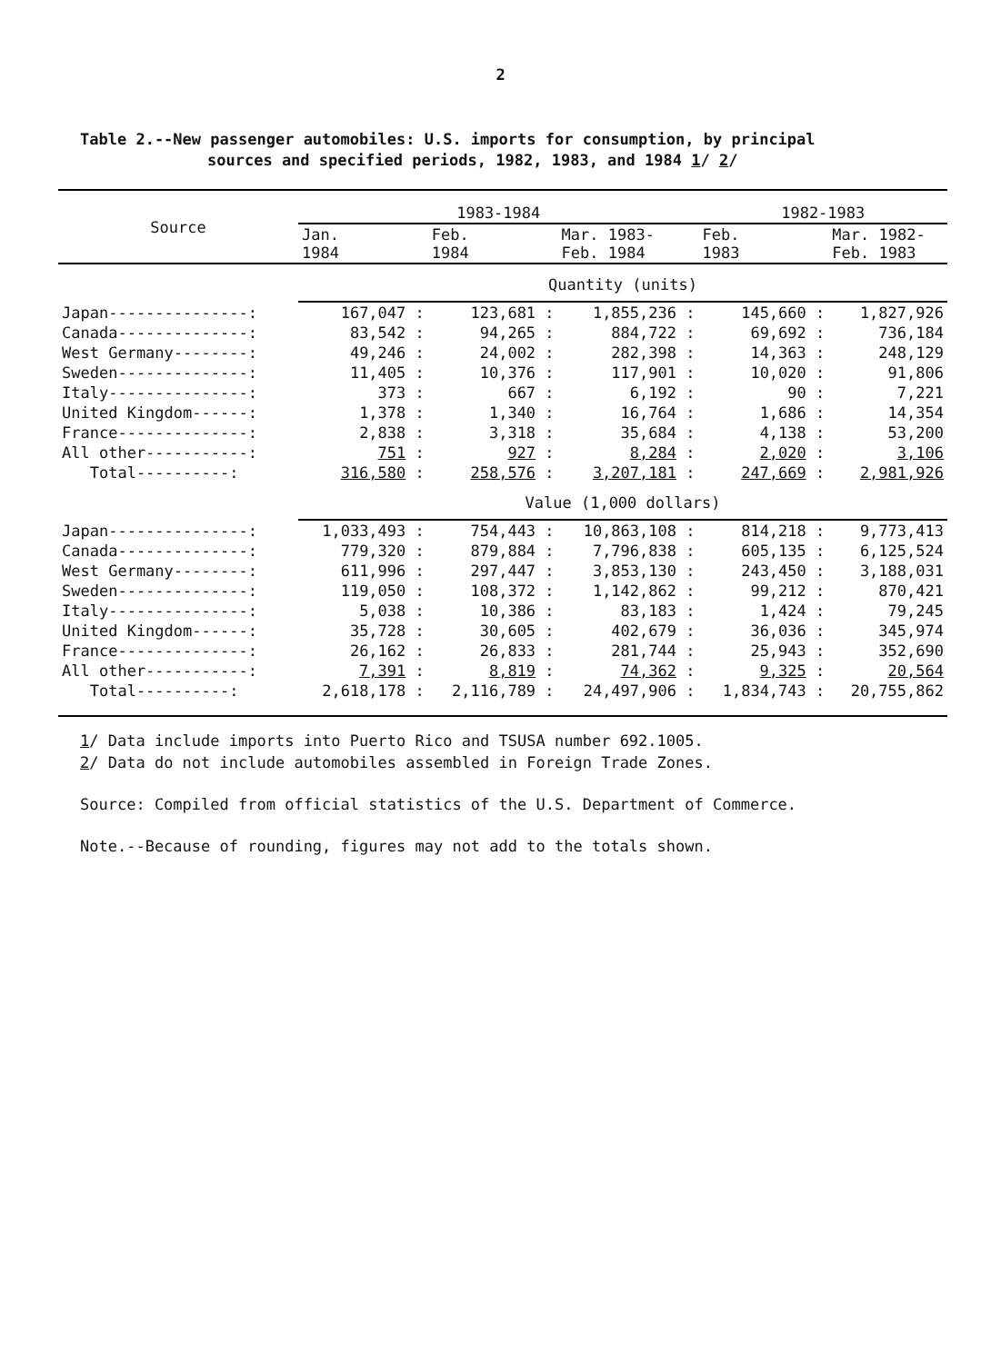2
Table 2.--New passenger automobiles: U.S. imports for consumption, by principal
sources and specified periods, 1982, 1983, and 1984 1/ 2/
| Source | 1983-1984 | | | 1982-1983 | |
| --- | --- | --- | --- | --- | --- |
| | Jan. 1984 | Feb. 1984 | Mar. 1983- Feb. 1984 | Feb. 1983 | Mar. 1982- Feb. 1983 |
| | Quantity (units) | | | | |
| Japan---------------: | 167,047 : | 123,681 : | 1,855,236 : | 145,660 : | 1,827,926 |
| Canada--------------: | 83,542 : | 94,265 : | 884,722 : | 69,692 : | 736,184 |
| West Germany--------: | 49,246 : | 24,002 : | 282,398 : | 14,363 : | 248,129 |
| Sweden--------------: | 11,405 : | 10,376 : | 117,901 : | 10,020 : | 91,806 |
| Italy---------------: | 373 : | 667 : | 6,192 : | 90 : | 7,221 |
| United Kingdom------: | 1,378 : | 1,340 : | 16,764 : | 1,686 : | 14,354 |
| France--------------: | 2,838 : | 3,318 : | 35,684 : | 4,138 : | 53,200 |
| All other-----------: | 751 : | 927 : | 8,284 : | 2,020 : | 3,106 |
| Total----------: | 316,580 : | 258,576 : | 3,207,181 : | 247,669 : | 2,981,926 |
| | Value (1,000 dollars) | | | | |
| Japan---------------: | 1,033,493 : | 754,443 : | 10,863,108 : | 814,218 : | 9,773,413 |
| Canada--------------: | 779,320 : | 879,884 : | 7,796,838 : | 605,135 : | 6,125,524 |
| West Germany--------: | 611,996 : | 297,447 : | 3,853,130 : | 243,450 : | 3,188,031 |
| Sweden--------------: | 119,050 : | 108,372 : | 1,142,862 : | 99,212 : | 870,421 |
| Italy---------------: | 5,038 : | 10,386 : | 83,183 : | 1,424 : | 79,245 |
| United Kingdom------: | 35,728 : | 30,605 : | 402,679 : | 36,036 : | 345,974 |
| France--------------: | 26,162 : | 26,833 : | 281,744 : | 25,943 : | 352,690 |
| All other-----------: | 7,391 : | 8,819 : | 74,362 : | 9,325 : | 20,564 |
| Total----------: | 2,618,178 : | 2,116,789 : | 24,497,906 : | 1,834,743 : | 20,755,862 |
1/ Data include imports into Puerto Rico and TSUSA number 692.1005.
2/ Data do not include automobiles assembled in Foreign Trade Zones.
Source: Compiled from official statistics of the U.S. Department of Commerce.
Note.--Because of rounding, figures may not add to the totals shown.